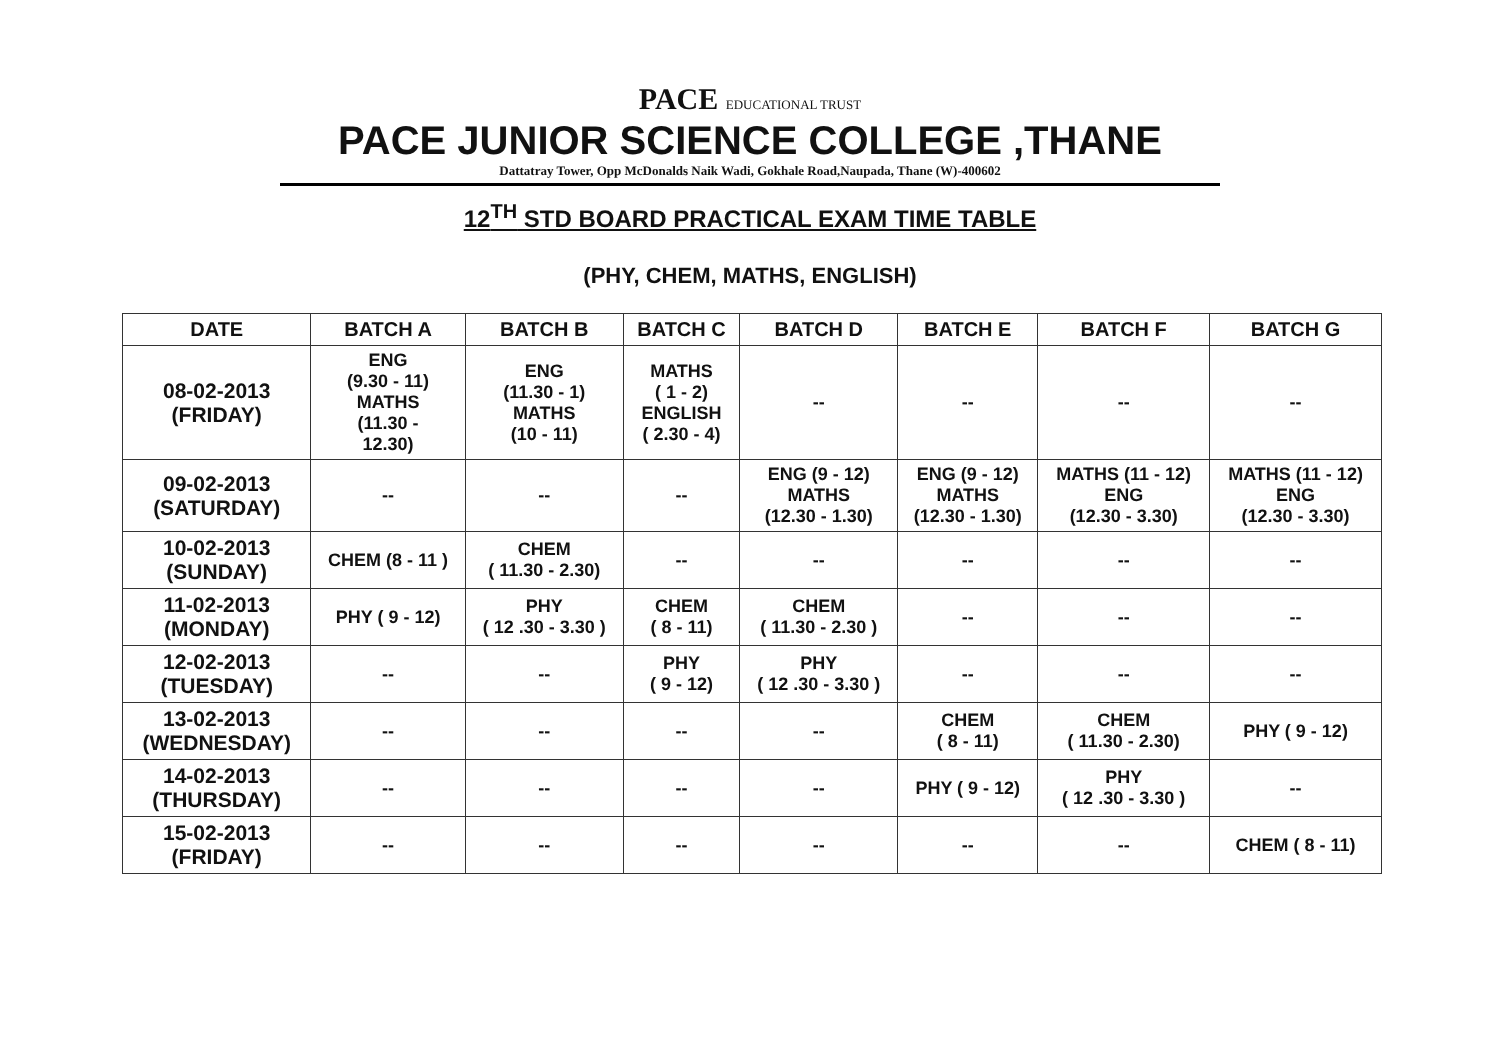PACE EDUCATIONAL TRUST
PACE JUNIOR SCIENCE COLLEGE ,THANE
Dattatray Tower, Opp McDonalds Naik Wadi, Gokhale Road,Naupada, Thane (W)-400602
12<sup>TH</sup> STD BOARD PRACTICAL EXAM TIME TABLE
(PHY, CHEM, MATHS, ENGLISH)
| DATE | BATCH A | BATCH B | BATCH C | BATCH D | BATCH E | BATCH F | BATCH G |
| --- | --- | --- | --- | --- | --- | --- | --- |
| 08-02-2013 (FRIDAY) | ENG (9.30 - 11) MATHS (11.30 - 12.30) | ENG (11.30 - 1) MATHS (10 - 11) | MATHS ( 1 - 2) ENGLISH ( 2.30 - 4) | -- | -- | -- | -- |
| 09-02-2013 (SATURDAY) | -- | -- | -- | ENG (9 - 12) MATHS (12.30 - 1.30) | ENG (9 - 12) MATHS (12.30 - 1.30) | MATHS (11 - 12) ENG (12.30 - 3.30) | MATHS (11 - 12) ENG (12.30 - 3.30) |
| 10-02-2013 (SUNDAY) | CHEM (8 - 11 ) | CHEM ( 11.30 - 2.30) | -- | -- | -- | -- | -- |
| 11-02-2013 (MONDAY) | PHY ( 9 - 12) | PHY ( 12 .30 - 3.30 ) | CHEM ( 8 - 11) | CHEM ( 11.30 - 2.30 ) | -- | -- | -- |
| 12-02-2013 (TUESDAY) | -- | -- | PHY ( 9 - 12) | PHY ( 12 .30 - 3.30 ) | -- | -- | -- |
| 13-02-2013 (WEDNESDAY) | -- | -- | -- | -- | CHEM ( 8 - 11) | CHEM ( 11.30 - 2.30) | PHY ( 9 - 12) |
| 14-02-2013 (THURSDAY) | -- | -- | -- | -- | PHY ( 9 - 12) | PHY ( 12 .30 - 3.30 ) | -- |
| 15-02-2013 (FRIDAY) | -- | -- | -- | -- | -- | -- | CHEM ( 8 - 11) |